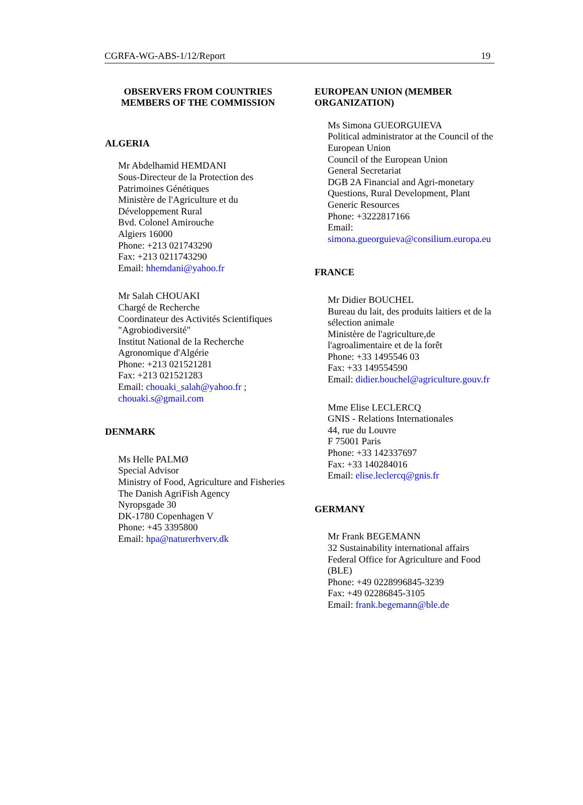CGRFA-WG-ABS-1/12/Report 19
OBSERVERS FROM COUNTRIES
MEMBERS OF THE COMMISSION
ALGERIA
Mr Abdelhamid HEMDANI
Sous-Directeur de la Protection des
Patrimoines Génétiques
Ministère de l'Agriculture et du
Développement Rural
Bvd. Colonel Amirouche
Algiers 16000
Phone: +213 021743290
Fax: +213 0211743290
Email: hhemdani@yahoo.fr
Mr Salah CHOUAKI
Chargé de Recherche
Coordinateur des Activités Scientifiques
"Agrobiodiversité"
Institut National de la Recherche
Agronomique d'Algérie
Phone: +213 021521281
Fax: +213 021521283
Email: chouaki_salah@yahoo.fr ;
chouaki.s@gmail.com
DENMARK
Ms Helle PALMØ
Special Advisor
Ministry of Food, Agriculture and Fisheries
The Danish AgriFish Agency
Nyropsgade 30
DK-1780 Copenhagen V
Phone: +45 3395800
Email: hpa@naturerhverv.dk
EUROPEAN UNION (MEMBER
ORGANIZATION)
Ms Simona GUEORGUIEVA
Political administrator at the Council of the
European Union
Council of the European Union
General Secretariat
DGB 2A Financial and Agri-monetary
Questions, Rural Development, Plant
Generic Resources
Phone: +3222817166
Email:
simona.gueorguieva@consilium.europa.eu
FRANCE
Mr Didier BOUCHEL
Bureau du lait, des produits laitiers et de la
sélection animale
Ministère de l'agriculture,de
l'agroalimentaire et de la forêt
Phone: +33 1495546 03
Fax: +33 149554590
Email: didier.bouchel@agriculture.gouv.fr
Mme Elise LECLERCQ
GNIS - Relations Internationales
44, rue du Louvre
F 75001 Paris
Phone: +33 142337697
Fax: +33 140284016
Email: elise.leclercq@gnis.fr
GERMANY
Mr Frank BEGEMANN
32 Sustainability international affairs
Federal Office for Agriculture and Food
(BLE)
Phone: +49 0228996845-3239
Fax: +49 02286845-3105
Email: frank.begemann@ble.de